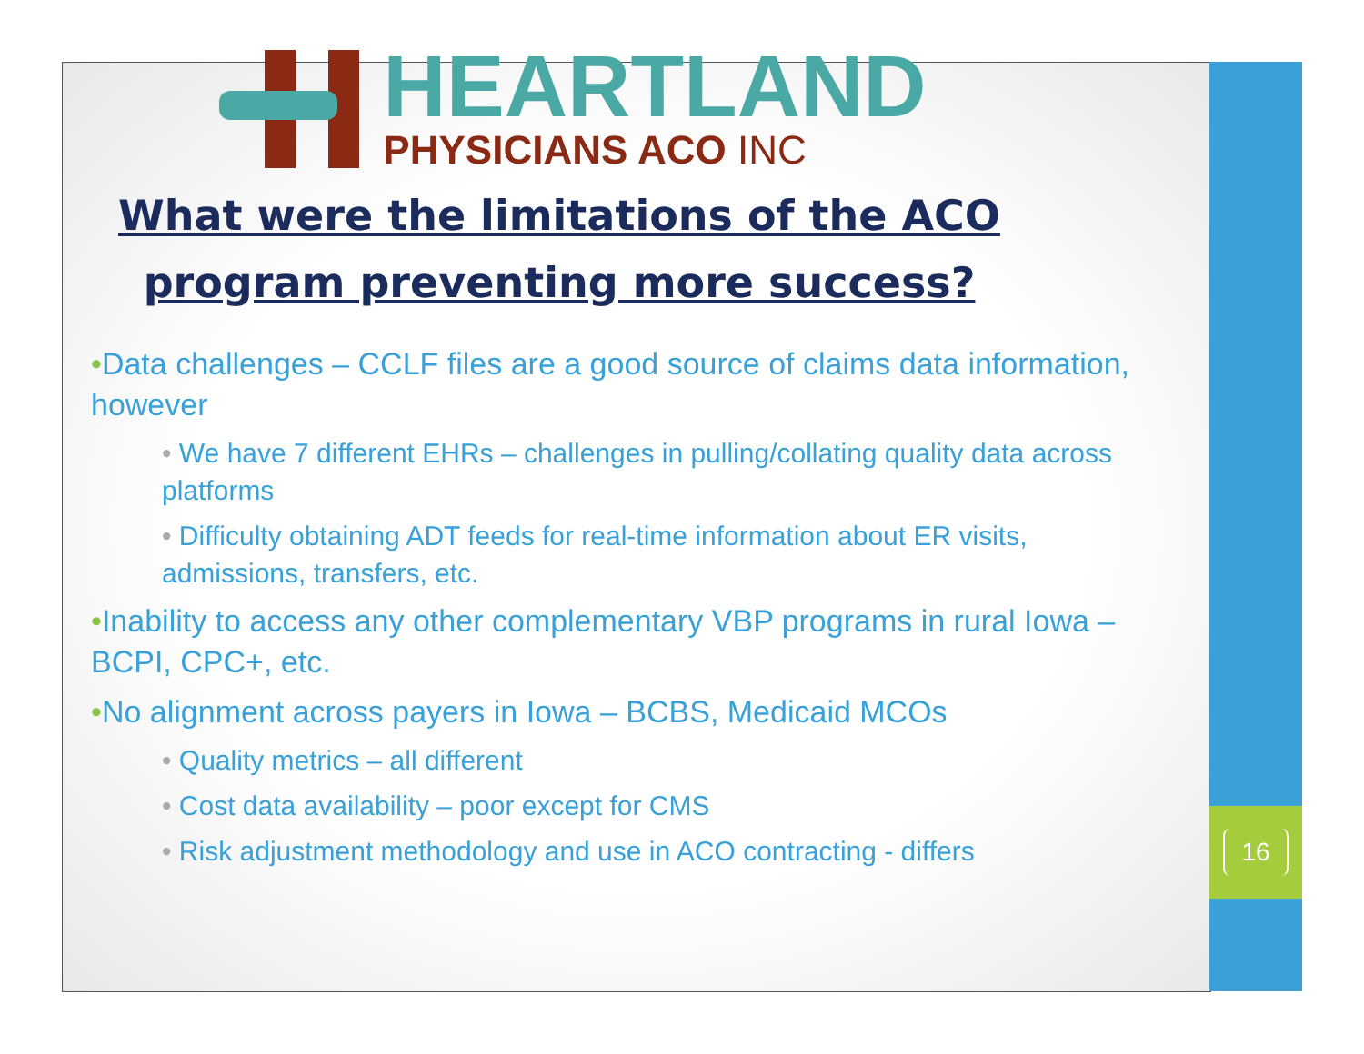16
HEARTLAND
PHYSICIANS ACO INC
What were the limitations of the ACO program preventing more success?
•Data challenges – CCLF files are a good source of claims data information, however
• We have 7 different EHRs – challenges in pulling/collating quality data across platforms
• Difficulty obtaining ADT feeds for real-time information about ER visits, admissions, transfers, etc.
•Inability to access any other complementary VBP programs in rural Iowa – BCPI, CPC+, etc.
•No alignment across payers in Iowa – BCBS, Medicaid MCOs
• Quality metrics – all different
• Cost data availability – poor except for CMS
• Risk adjustment methodology and use in ACO contracting - differs